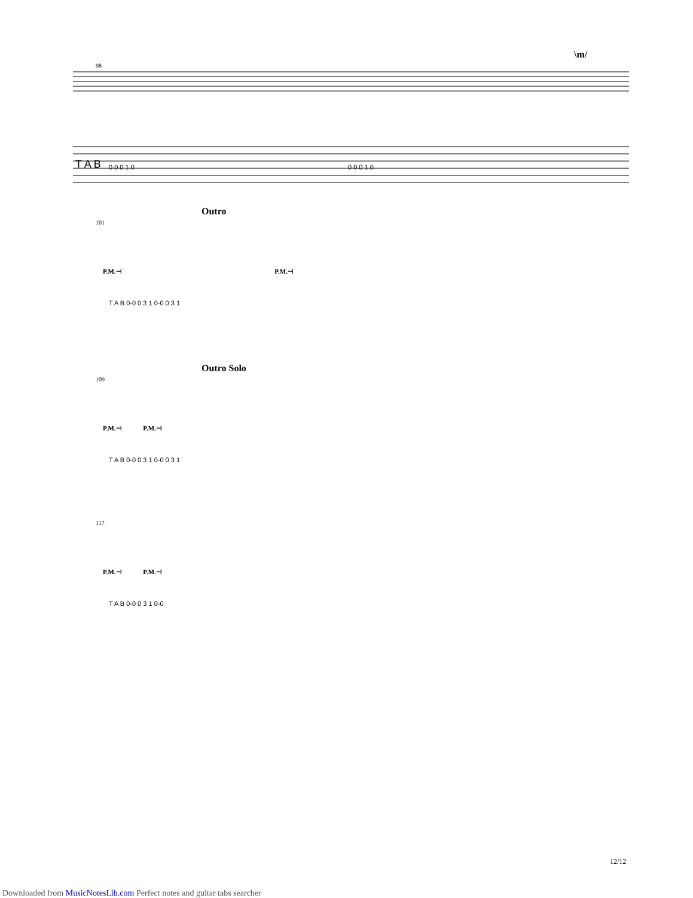\m/
98
T A B
0 0 0 1 0
0 0 0 1 0
Outro
101
P.M.⊣ P.M.⊣
T A B 0-0 0 3 1 0-0 0 3 1
Outro Solo
109
P.M.⊣ P.M.⊣
T A B 0-0 0 3 1 0-0 0 3 1
117
P.M.⊣ P.M.⊣
T A B 0-0 0 3 1 0-0
12/12
Downloaded from MusicNotesLib.com Perfect notes and guitar tabs searcher